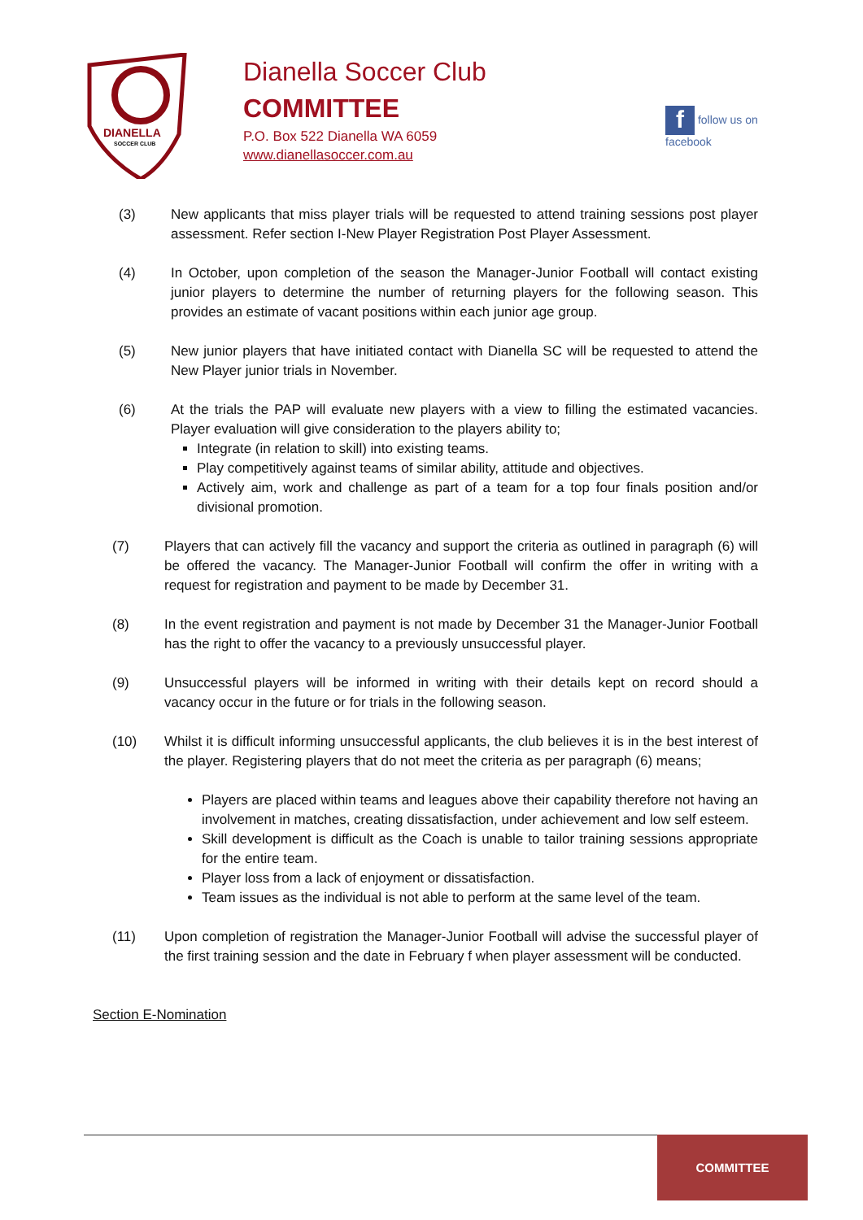DIANELLA
SOCCER CLUB
Dianella Soccer Club
COMMITTEE
P.O. Box 522 Dianella WA 6059
www.dianellasoccer.com.au
f follow us on
facebook
(3) New applicants that miss player trials will be requested to attend training sessions post player assessment. Refer section I-New Player Registration Post Player Assessment.
(4) In October, upon completion of the season the Manager-Junior Football will contact existing junior players to determine the number of returning players for the following season. This provides an estimate of vacant positions within each junior age group.
(5) New junior players that have initiated contact with Dianella SC will be requested to attend the New Player junior trials in November.
(6) At the trials the PAP will evaluate new players with a view to filling the estimated vacancies. Player evaluation will give consideration to the players ability to;
Integrate (in relation to skill) into existing teams.
Play competitively against teams of similar ability, attitude and objectives.
Actively aim, work and challenge as part of a team for a top four finals position and/or divisional promotion.
(7) Players that can actively fill the vacancy and support the criteria as outlined in paragraph (6) will be offered the vacancy. The Manager-Junior Football will confirm the offer in writing with a request for registration and payment to be made by December 31.
(8) In the event registration and payment is not made by December 31 the Manager-Junior Football has the right to offer the vacancy to a previously unsuccessful player.
(9) Unsuccessful players will be informed in writing with their details kept on record should a vacancy occur in the future or for trials in the following season.
(10) Whilst it is difficult informing unsuccessful applicants, the club believes it is in the best interest of the player. Registering players that do not meet the criteria as per paragraph (6) means;
Players are placed within teams and leagues above their capability therefore not having an involvement in matches, creating dissatisfaction, under achievement and low self esteem.
Skill development is difficult as the Coach is unable to tailor training sessions appropriate for the entire team.
Player loss from a lack of enjoyment or dissatisfaction.
Team issues as the individual is not able to perform at the same level of the team.
(11) Upon completion of registration the Manager-Junior Football will advise the successful player of the first training session and the date in February f when player assessment will be conducted.
Section E-Nomination
COMMITTEE